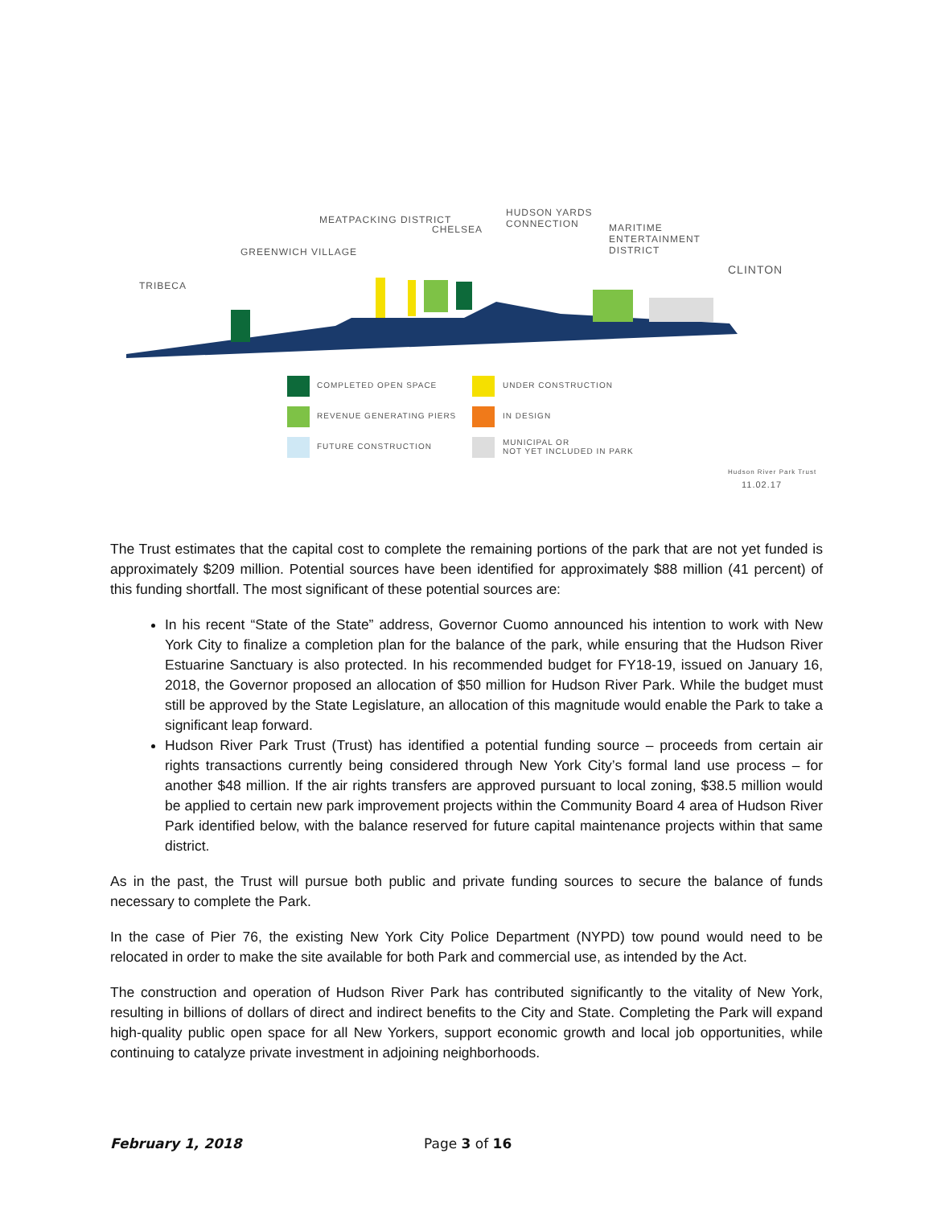TRIBECA
GREENWICH VILLAGE
MEATPACKING DISTRICT
CHELSEA
HUDSON YARDS CONNECTION
MARITIME ENTERTAINMENT DISTRICT
CLINTON
COMPLETED OPEN SPACE
REVENUE GENERATING PIERS
FUTURE CONSTRUCTION
UNDER CONSTRUCTION
IN DESIGN
MUNICIPAL OR
NOT YET INCLUDED IN PARK
Hudson River Park Trust
11.02.17
The Trust estimates that the capital cost to complete the remaining portions of the park that are not yet funded is approximately $209 million. Potential sources have been identified for approximately $88 million (41 percent) of this funding shortfall. The most significant of these potential sources are:
In his recent “State of the State” address, Governor Cuomo announced his intention to work with New York City to finalize a completion plan for the balance of the park, while ensuring that the Hudson River Estuarine Sanctuary is also protected. In his recommended budget for FY18-19, issued on January 16, 2018, the Governor proposed an allocation of $50 million for Hudson River Park. While the budget must still be approved by the State Legislature, an allocation of this magnitude would enable the Park to take a significant leap forward.
Hudson River Park Trust (Trust) has identified a potential funding source – proceeds from certain air rights transactions currently being considered through New York City’s formal land use process – for another $48 million. If the air rights transfers are approved pursuant to local zoning, $38.5 million would be applied to certain new park improvement projects within the Community Board 4 area of Hudson River Park identified below, with the balance reserved for future capital maintenance projects within that same district.
As in the past, the Trust will pursue both public and private funding sources to secure the balance of funds necessary to complete the Park.
In the case of Pier 76, the existing New York City Police Department (NYPD) tow pound would need to be relocated in order to make the site available for both Park and commercial use, as intended by the Act.
The construction and operation of Hudson River Park has contributed significantly to the vitality of New York, resulting in billions of dollars of direct and indirect benefits to the City and State. Completing the Park will expand high-quality public open space for all New Yorkers, support economic growth and local job opportunities, while continuing to catalyze private investment in adjoining neighborhoods.
February 1, 2018 Page 3 of 16